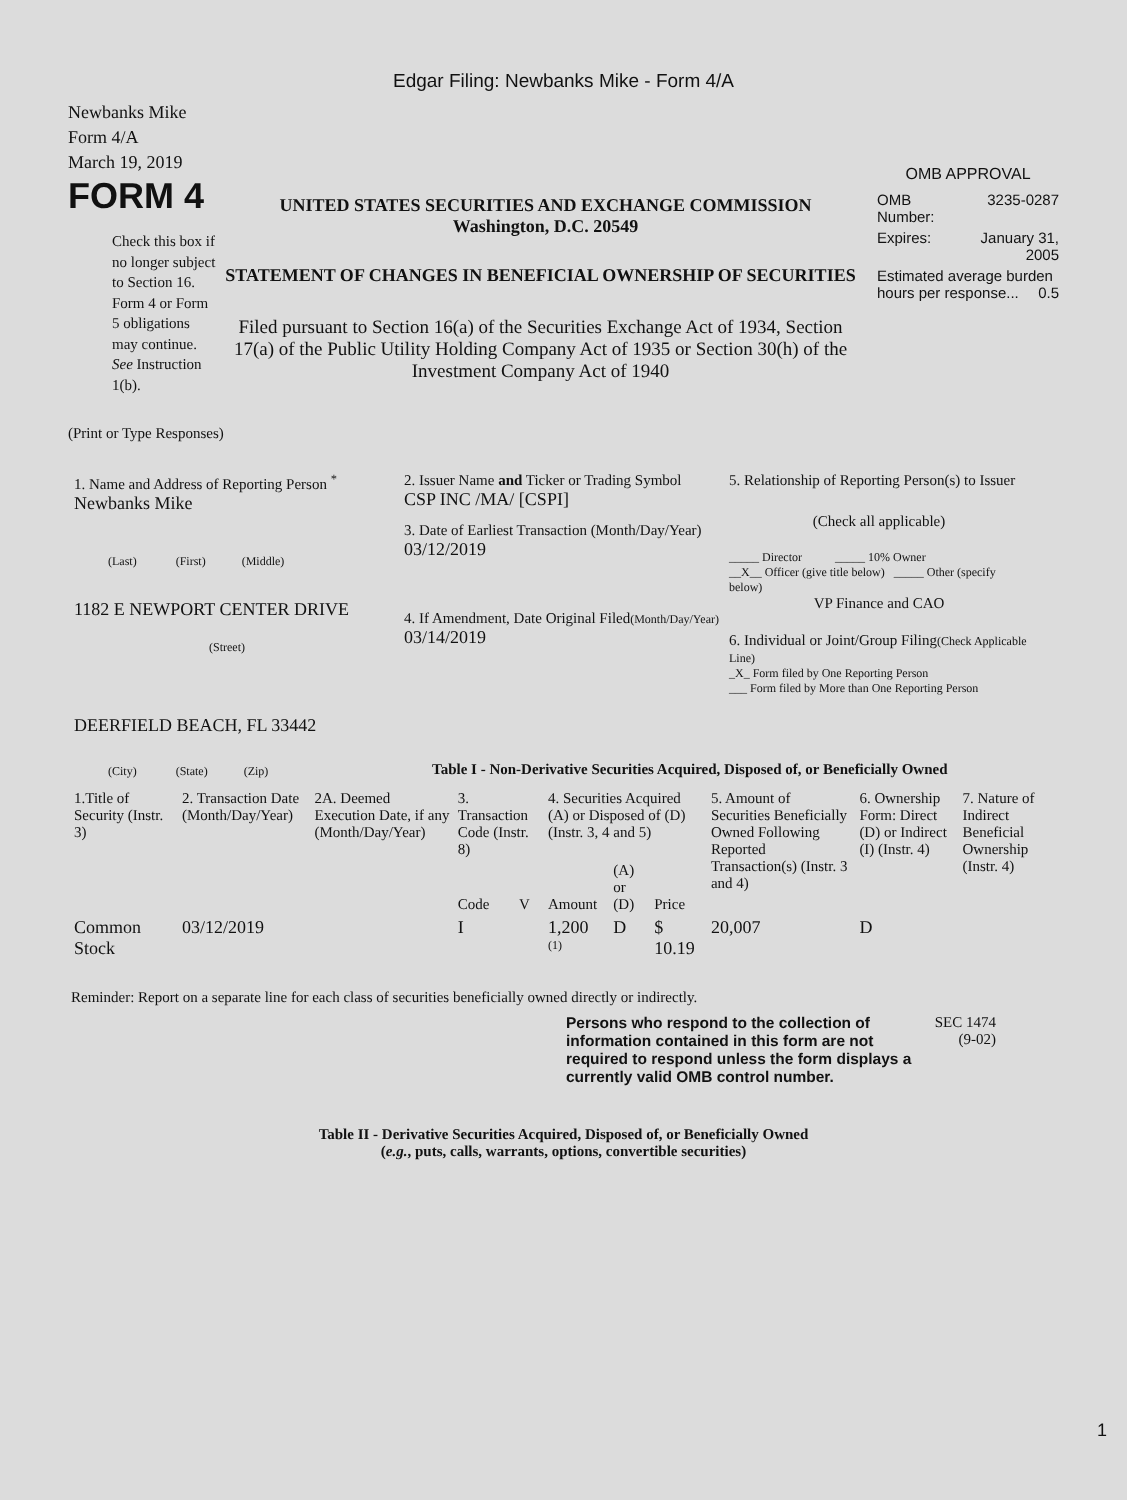Edgar Filing: Newbanks Mike - Form 4/A
Newbanks Mike
Form 4/A
March 19, 2019
FORM 4
Check this box if no longer subject to Section 16. Form 4 or Form 5 obligations may continue. See Instruction 1(b).
UNITED STATES SECURITIES AND EXCHANGE COMMISSION
Washington, D.C. 20549
STATEMENT OF CHANGES IN BENEFICIAL OWNERSHIP OF SECURITIES
Filed pursuant to Section 16(a) of the Securities Exchange Act of 1934, Section 17(a) of the Public Utility Holding Company Act of 1935 or Section 30(h) of the Investment Company Act of 1940
OMB APPROVAL
| OMB Number: | 3235-0287 |
| Expires: | January 31, 2005 |
| Estimated average burden hours per response... 0.5 | |
(Print or Type Responses)
1. Name and Address of Reporting Person <sup>*</sup>
Newbanks Mike
(Last) (First) (Middle)
1182 E NEWPORT CENTER DRIVE
(Street)
DEERFIELD BEACH, FL 33442
(City) (State) (Zip)
2. Issuer Name and Ticker or Trading Symbol
CSP INC /MA/ [CSPI]
3. Date of Earliest Transaction (Month/Day/Year)
03/12/2019
4. If Amendment, Date Original Filed(Month/Day/Year)
03/14/2019
5. Relationship of Reporting Person(s) to Issuer
(Check all applicable)
_____ Director _____ 10% Owner
__X__ Officer (give title below) _____ Other (specify below)
VP Finance and CAO
6. Individual or Joint/Group Filing(Check Applicable Line)
_X_ Form filed by One Reporting Person
___ Form filed by More than One Reporting Person
Table I - Non-Derivative Securities Acquired, Disposed of, or Beneficially Owned
| 1.Title of Security (Instr. 3) | 2. Transaction Date (Month/Day/Year) | 2A. Deemed Execution Date, if any (Month/Day/Year) | 3. Transaction Code (Instr. 8) | | 4. Securities Acquired (A) or Disposed of (D) (Instr. 3, 4 and 5) | | | 5. Amount of Securities Beneficially Owned Following Reported Transaction(s) (Instr. 3 and 4) | 6. Ownership Form: Direct (D) or Indirect (I) (Instr. 4) | 7. Nature of Indirect Beneficial Ownership (Instr. 4) |
| --- | --- | --- | --- | --- | --- | --- | --- | --- | --- | --- |
| | | | Code | V | Amount | (A) or (D) | Price | | | |
| Common Stock | 03/12/2019 | | I | | 1,200 <sup>(1)</sup> | D | $ 10.19 | 20,007 | D | |
Reminder: Report on a separate line for each class of securities beneficially owned directly or indirectly.
Persons who respond to the collection of information contained in this form are not required to respond unless the form displays a currently valid OMB control number.
SEC 1474 (9-02)
Table II - Derivative Securities Acquired, Disposed of, or Beneficially Owned
(e.g., puts, calls, warrants, options, convertible securities)
1